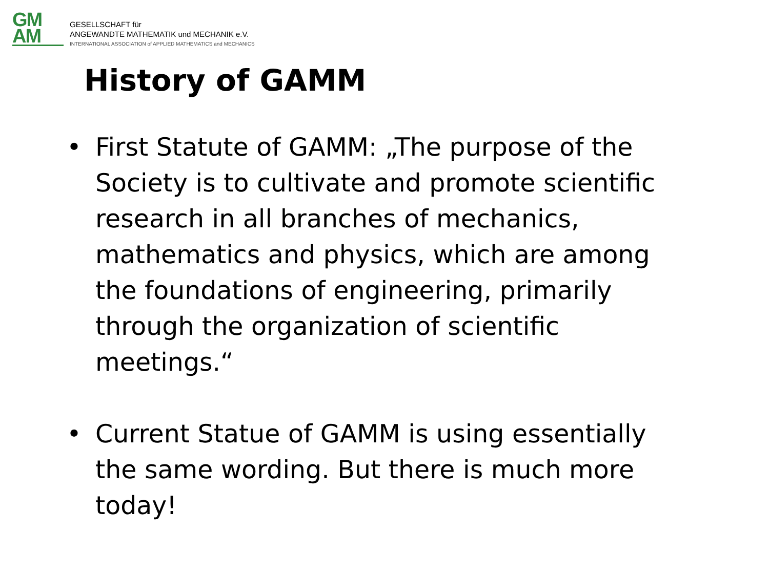GM
AM
GESELLSCHAFT für
ANGEWANDTE MATHEMATIK und MECHANIK e.V.
INTERNATIONAL ASSOCIATION of APPLIED MATHEMATICS and MECHANICS
History of GAMM
• First Statute of GAMM: „The purpose of the Society is to cultivate and promote scientific research in all branches of mechanics, mathematics and physics, which are among the foundations of engineering, primarily through the organization of scientific meetings.“
• Current Statue of GAMM is using essentially the same wording. But there is much more today!